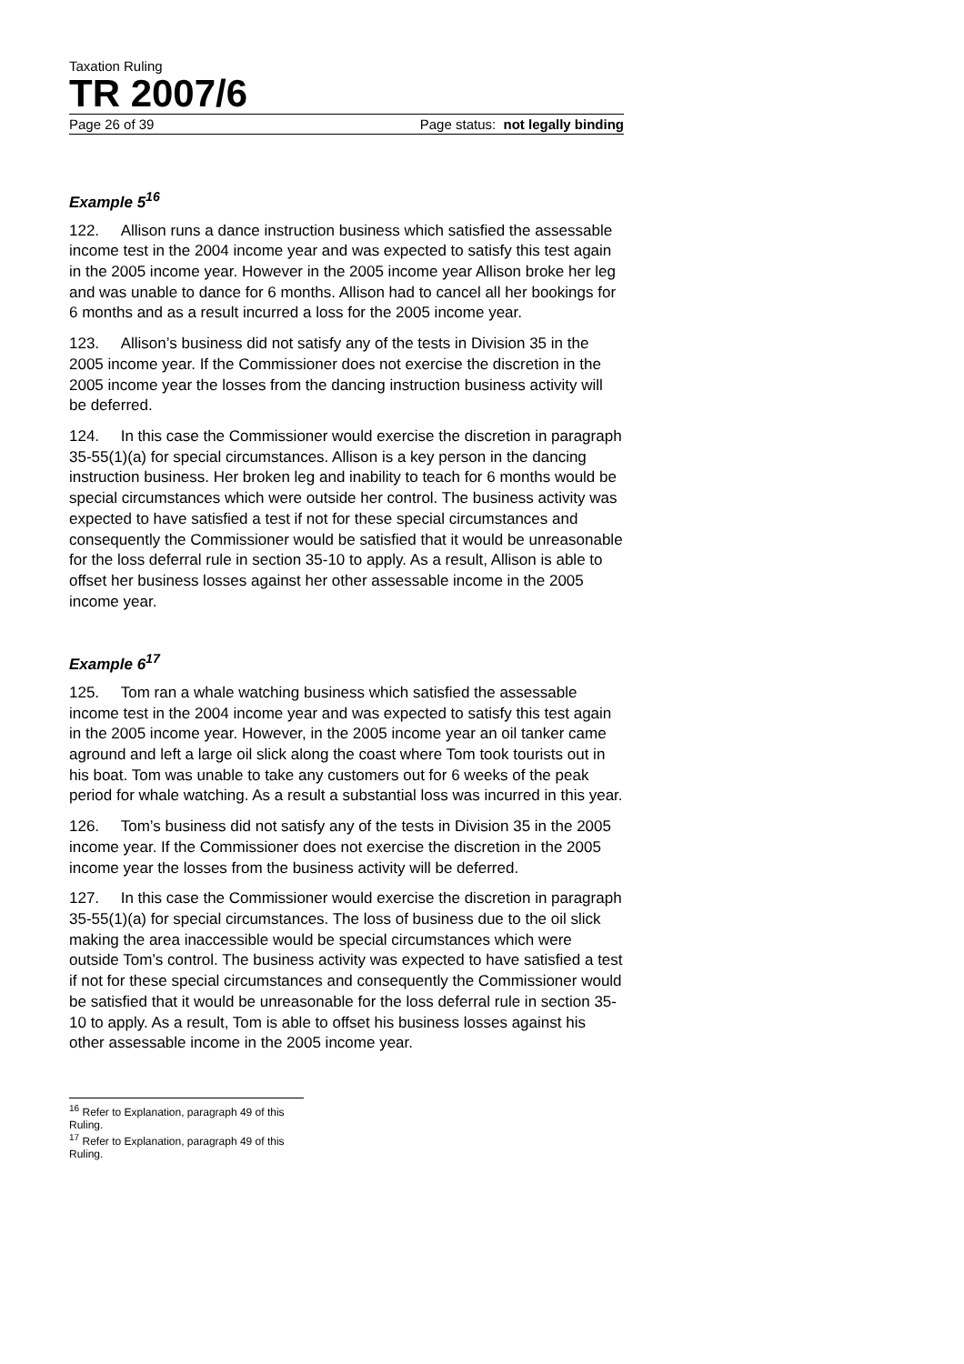Taxation Ruling
TR 2007/6
Page 26 of 39 Page status: not legally binding
Example 5<sup>16</sup>
122. Allison runs a dance instruction business which satisfied the assessable income test in the 2004 income year and was expected to satisfy this test again in the 2005 income year. However in the 2005 income year Allison broke her leg and was unable to dance for 6 months. Allison had to cancel all her bookings for 6 months and as a result incurred a loss for the 2005 income year.
123. Allison’s business did not satisfy any of the tests in Division 35 in the 2005 income year. If the Commissioner does not exercise the discretion in the 2005 income year the losses from the dancing instruction business activity will be deferred.
124. In this case the Commissioner would exercise the discretion in paragraph 35-55(1)(a) for special circumstances. Allison is a key person in the dancing instruction business. Her broken leg and inability to teach for 6 months would be special circumstances which were outside her control. The business activity was expected to have satisfied a test if not for these special circumstances and consequently the Commissioner would be satisfied that it would be unreasonable for the loss deferral rule in section 35-10 to apply. As a result, Allison is able to offset her business losses against her other assessable income in the 2005 income year.
Example 6<sup>17</sup>
125. Tom ran a whale watching business which satisfied the assessable income test in the 2004 income year and was expected to satisfy this test again in the 2005 income year. However, in the 2005 income year an oil tanker came aground and left a large oil slick along the coast where Tom took tourists out in his boat. Tom was unable to take any customers out for 6 weeks of the peak period for whale watching. As a result a substantial loss was incurred in this year.
126. Tom’s business did not satisfy any of the tests in Division 35 in the 2005 income year. If the Commissioner does not exercise the discretion in the 2005 income year the losses from the business activity will be deferred.
127. In this case the Commissioner would exercise the discretion in paragraph 35-55(1)(a) for special circumstances. The loss of business due to the oil slick making the area inaccessible would be special circumstances which were outside Tom’s control. The business activity was expected to have satisfied a test if not for these special circumstances and consequently the Commissioner would be satisfied that it would be unreasonable for the loss deferral rule in section 35-10 to apply. As a result, Tom is able to offset his business losses against his other assessable income in the 2005 income year.
<sup>16</sup> Refer to Explanation, paragraph 49 of this Ruling.
<sup>17</sup> Refer to Explanation, paragraph 49 of this Ruling.